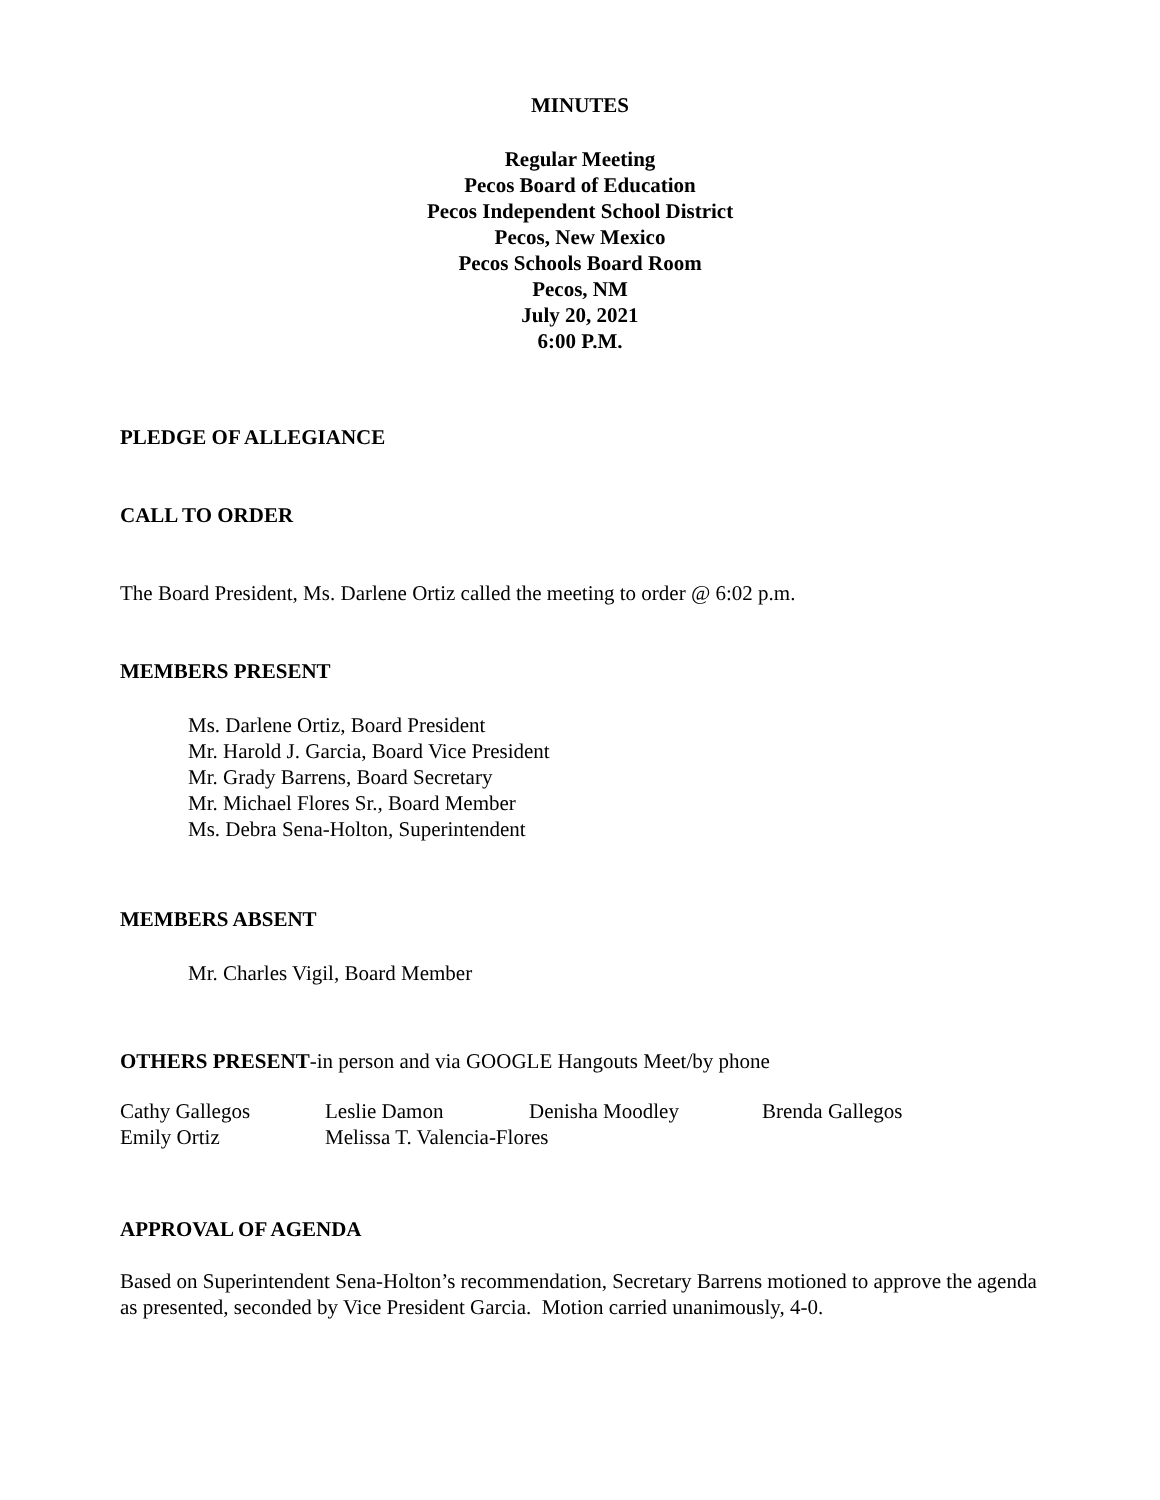MINUTES
Regular Meeting
Pecos Board of Education
Pecos Independent School District
Pecos, New Mexico
Pecos Schools Board Room
Pecos, NM
July 20, 2021
6:00 P.M.
PLEDGE OF ALLEGIANCE
CALL TO ORDER
The Board President, Ms. Darlene Ortiz called the meeting to order @ 6:02 p.m.
MEMBERS PRESENT
Ms. Darlene Ortiz, Board President
Mr. Harold J. Garcia, Board Vice President
Mr. Grady Barrens, Board Secretary
Mr. Michael Flores Sr., Board Member
Ms. Debra Sena-Holton, Superintendent
MEMBERS ABSENT
Mr. Charles Vigil, Board Member
OTHERS PRESENT-in person and via GOOGLE Hangouts Meet/by phone
| Cathy Gallegos | Leslie Damon | Denisha Moodley | Brenda Gallegos |
| Emily Ortiz | Melissa T. Valencia-Flores | | |
APPROVAL OF AGENDA
Based on Superintendent Sena-Holton’s recommendation, Secretary Barrens motioned to approve the agenda as presented, seconded by Vice President Garcia. Motion carried unanimously, 4-0.